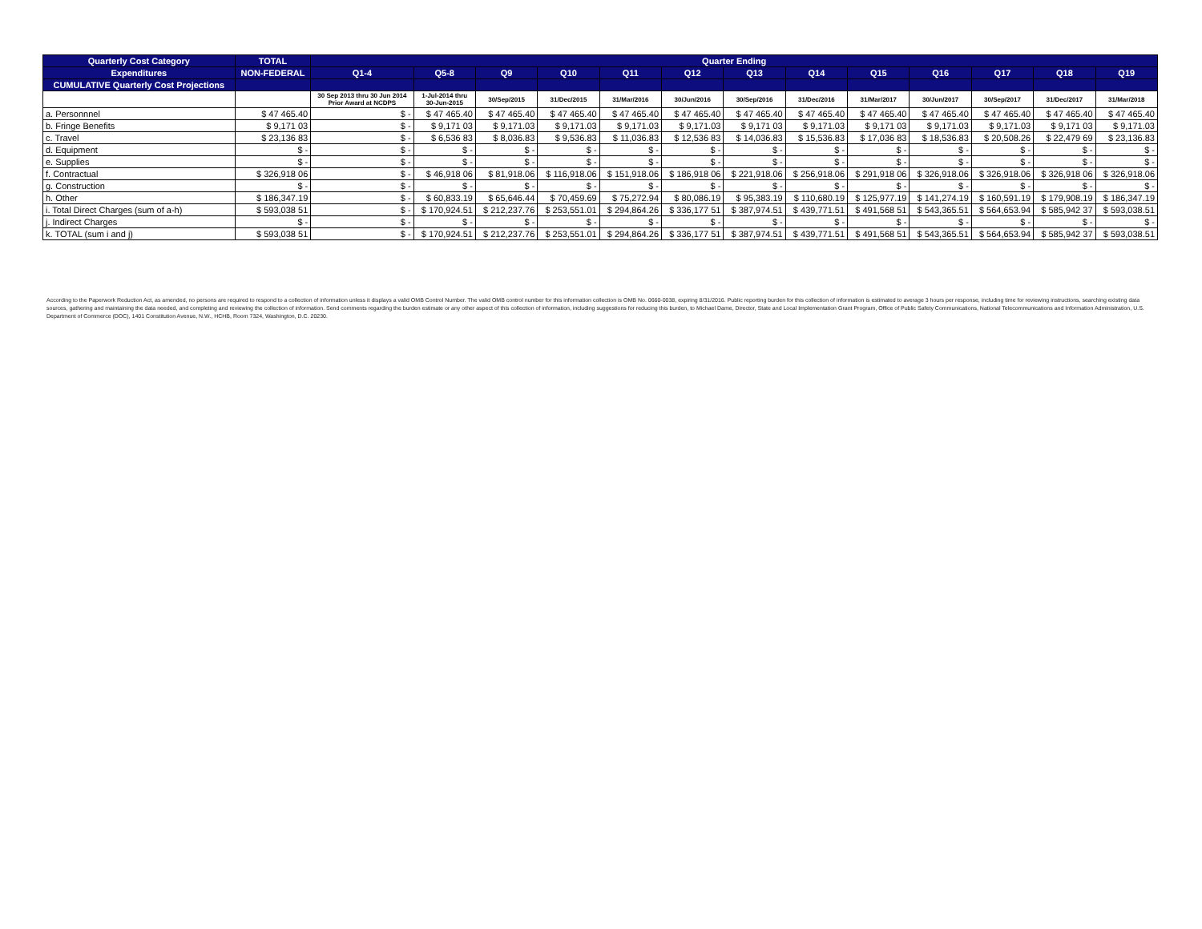| Quarterly Cost Category | TOTAL | Quarter Ending | | | | | | | | | | | | |
| --- | --- | --- | --- | --- | --- | --- | --- | --- | --- | --- | --- | --- | --- | --- |
| Expenditures | NON-FEDERAL | Q1-4 | Q5-8 | Q9 | Q10 | Q11 | Q12 | Q13 | Q14 | Q15 | Q16 | Q17 | Q18 | Q19 |
| CUMULATIVE Quarterly Cost Projections | | | | | | | | | | | | | | |
| | | 30 Sep 2013 thru 30 Jun 2014 Prior Award at NCDPS | 1-Jul-2014 thru 30-Jun-2015 | 30/Sep/2015 | 31/Dec/2015 | 31/Mar/2016 | 30/Jun/2016 | 30/Sep/2016 | 31/Dec/2016 | 31/Mar/2017 | 30/Jun/2017 | 30/Sep/2017 | 31/Dec/2017 | 31/Mar/2018 |
| a. Personnnel | $ 47 465.40 | $ - | $ 47 465.40 | $ 47 465.40 | $ 47 465.40 | $ 47 465.40 | $ 47 465.40 | $ 47 465.40 | $ 47 465.40 | $ 47 465.40 | $ 47 465.40 | $ 47 465.40 | $ 47 465.40 | $ 47 465.40 |
| b. Fringe Benefits | $ 9,171 03 | $ - | $ 9,171 03 | $ 9,171.03 | $ 9,171.03 | $ 9,171.03 | $ 9,171.03 | $ 9,171 03 | $ 9,171.03 | $ 9,171 03 | $ 9,171.03 | $ 9,171.03 | $ 9,171 03 | $ 9,171.03 |
| c. Travel | $ 23,136 83 | $ - | $ 6,536 83 | $ 8,036.83 | $ 9,536.83 | $ 11,036.83 | $ 12,536 83 | $ 14,036.83 | $ 15,536.83 | $ 17,036 83 | $ 18,536.83 | $ 20,508.26 | $ 22,479 69 | $ 23,136.83 |
| d. Equipment | $ - | $ - | $ - | $ - | $ - | $ - | $ - | $ - | $ - | $ - | $ - | $ - | $ - | $ - |
| e. Supplies | $ - | $ - | $ - | $ - | $ - | $ - | $ - | $ - | $ - | $ - | $ - | $ - | $ - | $ - |
| f. Contractual | $ 326,918 06 | $ - | $ 46,918 06 | $ 81,918.06 | $ 116,918.06 | $ 151,918.06 | $ 186,918 06 | $ 221,918.06 | $ 256,918.06 | $ 291,918 06 | $ 326,918.06 | $ 326,918.06 | $ 326,918 06 | $ 326,918.06 |
| g. Construction | $ - | $ - | $ - | $ - | $ - | $ - | $ - | $ - | $ - | $ - | $ - | $ - | $ - | $ - |
| h. Other | $ 186,347.19 | $ - | $ 60,833.19 | $ 65,646.44 | $ 70,459.69 | $ 75,272.94 | $ 80,086.19 | $ 95,383.19 | $ 110,680.19 | $ 125,977.19 | $ 141,274.19 | $ 160,591.19 | $ 179,908.19 | $ 186,347.19 |
| i. Total Direct Charges (sum of a-h) | $ 593,038 51 | $ - | $ 170,924.51 | $ 212,237.76 | $ 253,551.01 | $ 294,864.26 | $ 336,177 51 | $ 387,974.51 | $ 439,771.51 | $ 491,568 51 | $ 543,365.51 | $ 564,653.94 | $ 585,942 37 | $ 593,038.51 |
| j. Indirect Charges | $ - | $ - | $ - | $ - | $ - | $ - | $ - | $ - | $ - | $ - | $ - | $ - | $ - | $ - |
| k. TOTAL (sum i and j) | $ 593,038 51 | $ - | $ 170,924.51 | $ 212,237.76 | $ 253,551.01 | $ 294,864.26 | $ 336,177 51 | $ 387,974.51 | $ 439,771.51 | $ 491,568 51 | $ 543,365.51 | $ 564,653.94 | $ 585,942 37 | $ 593,038.51 |
According to the Paperwork Reduction Act, as amended, no persons are required to respond to a collection of information unless it displays a valid OMB Control Number. The valid OMB control number for this information collection is OMB No. 0660-0038, expiring 8/31/2016. Public reporting burden for this collection of information is estimated to average 3 hours per response, including time for reviewing instructions, searching existing data sources, gathering and maintaining the data needed, and completing and reviewing the collection of information. Send comments regarding the burden estimate or any other aspect of this collection of information, including suggestions for reducing this burden, to Michael Dame, Director, State and Local Implementation Grant Program, Office of Public Safety Communications, National Telecommunications and Information Administration, U.S. Department of Commerce (DOC), 1401 Constitution Avenue, N.W., HCHB, Room 7324, Washington, D.C. 20230.